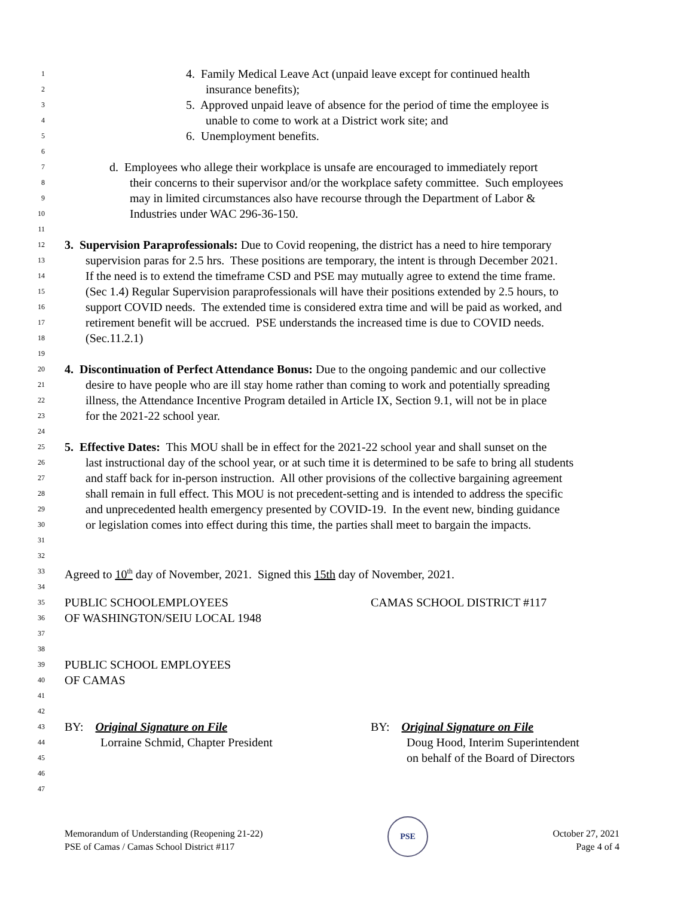1 4. Family Medical Leave Act (unpaid leave except for continued health
2 insurance benefits);
3 5. Approved unpaid leave of absence for the period of time the employee is
4 unable to come to work at a District work site; and
5 6. Unemployment benefits.
6
7 d. Employees who allege their workplace is unsafe are encouraged to immediately report
8 their concerns to their supervisor and/or the workplace safety committee. Such employees
9 may in limited circumstances also have recourse through the Department of Labor &
10 Industries under WAC 296-36-150.
11
12 3. Supervision Paraprofessionals: Due to Covid reopening, the district has a need to hire temporary
13 supervision paras for 2.5 hrs. These positions are temporary, the intent is through December 2021.
14 If the need is to extend the timeframe CSD and PSE may mutually agree to extend the time frame.
15 (Sec 1.4) Regular Supervision paraprofessionals will have their positions extended by 2.5 hours, to
16 support COVID needs. The extended time is considered extra time and will be paid as worked, and
17 retirement benefit will be accrued. PSE understands the increased time is due to COVID needs.
18 (Sec.11.2.1)
19
20 4. Discontinuation of Perfect Attendance Bonus: Due to the ongoing pandemic and our collective
21 desire to have people who are ill stay home rather than coming to work and potentially spreading
22 illness, the Attendance Incentive Program detailed in Article IX, Section 9.1, will not be in place
23 for the 2021-22 school year.
24
25 5. Effective Dates: This MOU shall be in effect for the 2021-22 school year and shall sunset on the
26 last instructional day of the school year, or at such time it is determined to be safe to bring all students
27 and staff back for in-person instruction. All other provisions of the collective bargaining agreement
28 shall remain in full effect. This MOU is not precedent-setting and is intended to address the specific
29 and unprecedented health emergency presented by COVID-19. In the event new, binding guidance
30 or legislation comes into effect during this time, the parties shall meet to bargain the impacts.
31
32
33 Agreed to 10<sup>th</sup> day of November, 2021. Signed this 15th day of November, 2021.
34
35 PUBLIC SCHOOLEMPLOYEES CAMAS SCHOOL DISTRICT #117
36 OF WASHINGTON/SEIU LOCAL 1948
37
38
39 PUBLIC SCHOOL EMPLOYEES
40 OF CAMAS
41
42
43 BY: Original Signature on File BY: Original Signature on File
44 Lorraine Schmid, Chapter President Doug Hood, Interim Superintendent
45 on behalf of the Board of Directors
46
47
Memorandum of Understanding (Reopening 21-22)
PSE of Camas / Camas School District #117
PSE
October 27, 2021
Page 4 of 4